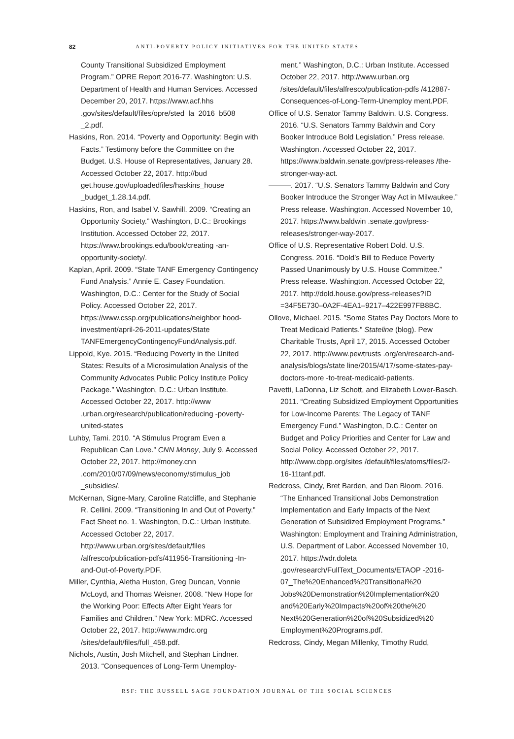82 ANTI-POVERTY POLICY INITIATIVES FOR THE UNITED STATES
County Transitional Subsidized Employment Program.” OPRE Report 2016-77. Washington: U.S. Department of Health and Human Services. Accessed December 20, 2017. https://www.acf.hhs .gov/sites/default/files/opre/sted_la_2016_b508 _2.pdf.
Haskins, Ron. 2014. “Poverty and Opportunity: Begin with Facts.” Testimony before the Committee on the Budget. U.S. House of Representatives, January 28. Accessed October 22, 2017. http://bud get.house.gov/uploadedfiles/haskins_house _budget_1.28.14.pdf.
Haskins, Ron, and Isabel V. Sawhill. 2009. “Creating an Opportunity Society.” Washington, D.C.: Brookings Institution. Accessed October 22, 2017. https://www.brookings.edu/book/creating -an-opportunity-society/.
Kaplan, April. 2009. “State TANF Emergency Contingency Fund Analysis.” Annie E. Casey Foundation. Washington, D.C.: Center for the Study of Social Policy. Accessed October 22, 2017. https://www.cssp.org/publications/neighbor hood-investment/april-26-2011-updates/State TANFEmergencyContingencyFundAnalysis.pdf.
Lippold, Kye. 2015. “Reducing Poverty in the United States: Results of a Microsimulation Analysis of the Community Advocates Public Policy Institute Policy Package.” Washington, D.C.: Urban Institute. Accessed October 22, 2017. http://www .urban.org/research/publication/reducing -poverty-united-states
Luhby, Tami. 2010. “A Stimulus Program Even a Republican Can Love.” CNN Money, July 9. Accessed October 22, 2017. http://money.cnn .com/2010/07/09/news/economy/stimulus_job _subsidies/.
McKernan, Signe-Mary, Caroline Ratcliffe, and Stephanie R. Cellini. 2009. “Transitioning In and Out of Poverty.” Fact Sheet no. 1. Washington, D.C.: Urban Institute. Accessed October 22, 2017. http://www.urban.org/sites/default/files /alfresco/publication-pdfs/411956-Transitioning -In-and-Out-of-Poverty.PDF.
Miller, Cynthia, Aletha Huston, Greg Duncan, Vonnie McLoyd, and Thomas Weisner. 2008. “New Hope for the Working Poor: Effects After Eight Years for Families and Children.” New York: MDRC. Accessed October 22, 2017. http://www.mdrc.org /sites/default/files/full_458.pdf.
Nichols, Austin, Josh Mitchell, and Stephan Lindner. 2013. “Consequences of Long-Term Unemploy-
ment.” Washington, D.C.: Urban Institute. Accessed October 22, 2017. http://www.urban.org /sites/default/files/alfresco/publication-pdfs /412887-Consequences-of-Long-Term-Unemploy ment.PDF.
Office of U.S. Senator Tammy Baldwin. U.S. Congress. 2016. “U.S. Senators Tammy Baldwin and Cory Booker Introduce Bold Legislation.” Press release. Washington. Accessed October 22, 2017. https://www.baldwin.senate.gov/press-releases /the-stronger-way-act.
———. 2017. “U.S. Senators Tammy Baldwin and Cory Booker Introduce the Stronger Way Act in Milwaukee.” Press release. Washington. Accessed November 10, 2017. https://www.baldwin .senate.gov/press-releases/stronger-way-2017.
Office of U.S. Representative Robert Dold. U.S. Congress. 2016. “Dold’s Bill to Reduce Poverty Passed Unanimously by U.S. House Committee.” Press release. Washington. Accessed October 22, 2017. http://dold.house.gov/press-releases?ID =34F5E730–0A2F-4EA1–9217–422E997FB8BC.
Ollove, Michael. 2015. ”Some States Pay Doctors More to Treat Medicaid Patients.” Stateline (blog). Pew Charitable Trusts, April 17, 2015. Accessed October 22, 2017. http://www.pewtrusts .org/en/research-and-analysis/blogs/state line/2015/4/17/some-states-pay-doctors-more -to-treat-medicaid-patients.
Pavetti, LaDonna, Liz Schott, and Elizabeth Lower-Basch. 2011. “Creating Subsidized Employment Opportunities for Low-Income Parents: The Legacy of TANF Emergency Fund.” Washington, D.C.: Center on Budget and Policy Priorities and Center for Law and Social Policy. Accessed October 22, 2017. http://www.cbpp.org/sites /default/files/atoms/files/2-16-11tanf.pdf.
Redcross, Cindy, Bret Barden, and Dan Bloom. 2016. “The Enhanced Transitional Jobs Demonstration Implementation and Early Impacts of the Next Generation of Subsidized Employment Programs.” Washington: Employment and Training Administration, U.S. Department of Labor. Accessed November 10, 2017. https://wdr.doleta .gov/research/FullText_Documents/ETAOP -2016-07_The%20Enhanced%20Transitional%20 Jobs%20Demonstration%20Implementation%20 and%20Early%20Impacts%20of%20the%20 Next%20Generation%20of%20Subsidized%20 Employment%20Programs.pdf.
Redcross, Cindy, Megan Millenky, Timothy Rudd,
RSF: THE RUSSELL SAGE FOUNDATION JOURNAL OF THE SOCIAL SCIENCES